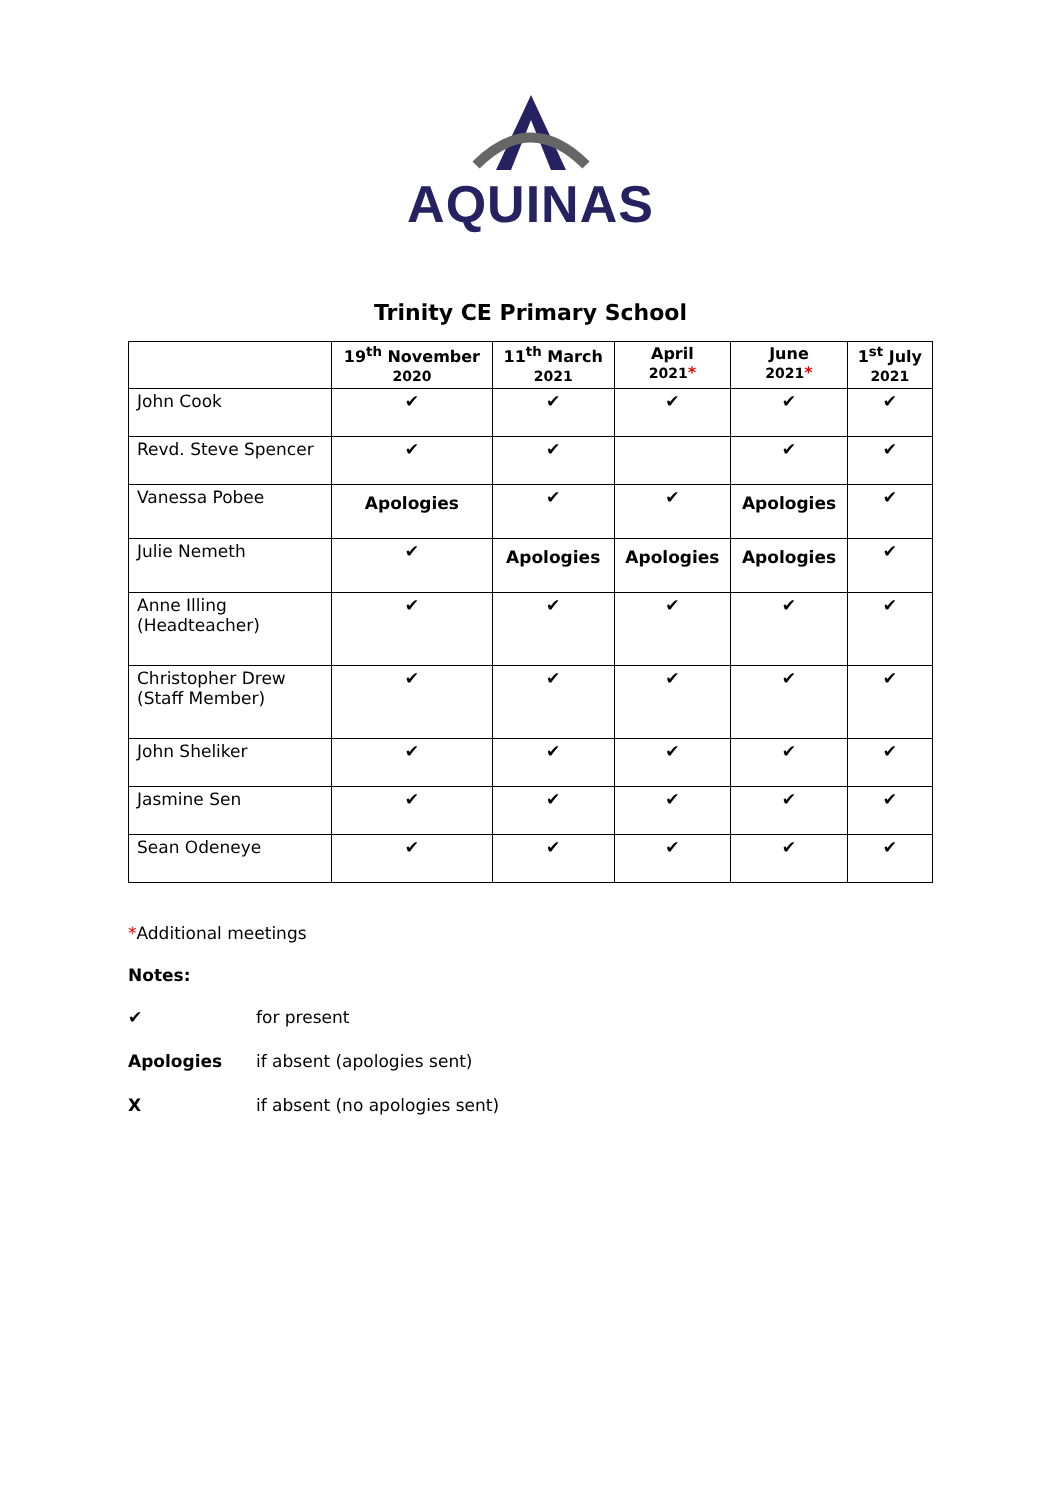AQUINAS
Trinity CE Primary School
| | 19<sup>th</sup> November 2020 | 11<sup>th</sup> March 2021 | April 2021 * | June 2021 * | 1<sup>st</sup> July 2021 |
| --- | --- | --- | --- | --- | --- |
| John Cook | ✔ | ✔ | ✔ | ✔ | ✔ |
| Revd. Steve Spencer | ✔ | ✔ | | ✔ | ✔ |
| Vanessa Pobee | Apologies | ✔ | ✔ | Apologies | ✔ |
| Julie Nemeth | ✔ | Apologies | Apologies | Apologies | ✔ |
| Anne Illing (Headteacher) | ✔ | ✔ | ✔ | ✔ | ✔ |
| Christopher Drew (Staff Member) | ✔ | ✔ | ✔ | ✔ | ✔ |
| John Sheliker | ✔ | ✔ | ✔ | ✔ | ✔ |
| Jasmine Sen | ✔ | ✔ | ✔ | ✔ | ✔ |
| Sean Odeneye | ✔ | ✔ | ✔ | ✔ | ✔ |
*Additional meetings
Notes:
✔ for present
Apologies if absent (apologies sent)
X if absent (no apologies sent)